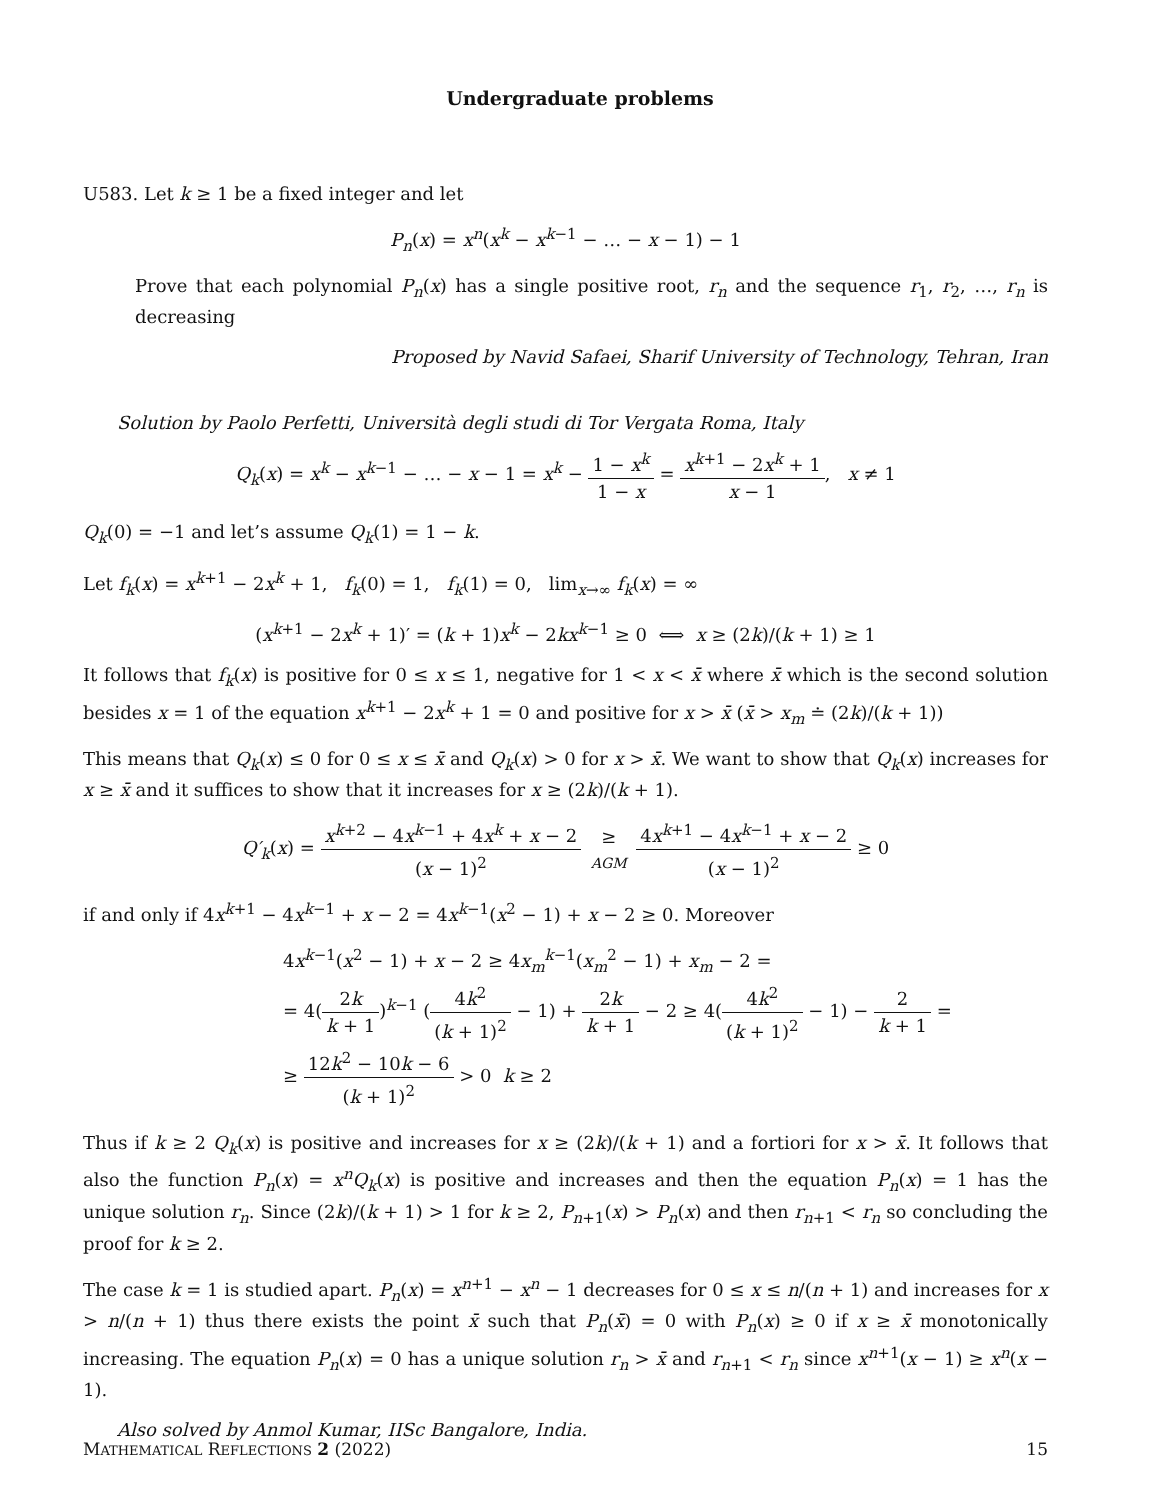Undergraduate problems
U583. Let k ≥ 1 be a fixed integer and let
P<sub>n</sub>(x) = x<sup>n</sup>(x<sup>k</sup> − x<sup>k−1</sup> − … − x − 1) − 1
Prove that each polynomial P<sub>n</sub>(x) has a single positive root, r<sub>n</sub> and the sequence r<sub>1</sub>, r<sub>2</sub>, …, r<sub>n</sub> is decreasing
Proposed by Navid Safaei, Sharif University of Technology, Tehran, Iran
Solution by Paolo Perfetti, Università degli studi di Tor Vergata Roma, Italy
Q<sub>k</sub>(x) = x<sup>k</sup> − x<sup>k−1</sup> − … − x − 1 = x<sup>k</sup> − 1 − x<sup>k</sup> 1 − x = x<sup>k+1</sup> − 2x<sup>k</sup> + 1 x − 1, x ≠ 1
Q<sub>k</sub>(0) = −1 and let’s assume Q<sub>k</sub>(1) = 1 − k.
Let f<sub>k</sub>(x) = x<sup>k+1</sup> − 2x<sup>k</sup> + 1, f<sub>k</sub>(0) = 1, f<sub>k</sub>(1) = 0, lim<sub>x→∞</sub> f<sub>k</sub>(x) = ∞
(x<sup>k+1</sup> − 2x<sup>k</sup> + 1)′ = (k + 1)x<sup>k</sup> − 2kx<sup>k−1</sup> ≥ 0 ⟺ x ≥ (2k)/(k + 1) ≥ 1
It follows that f<sub>k</sub>(x) is positive for 0 ≤ x ≤ 1, negative for 1 < x < x̄ where x̄ which is the second solution besides x = 1 of the equation x<sup>k+1</sup> − 2x<sup>k</sup> + 1 = 0 and positive for x > x̄ (x̄ > x<sub>m</sub> ≐ (2k)/(k + 1))
This means that Q<sub>k</sub>(x) ≤ 0 for 0 ≤ x ≤ x̄ and Q<sub>k</sub>(x) > 0 for x > x̄. We want to show that Q<sub>k</sub>(x) increases for x ≥ x̄ and it suffices to show that it increases for x ≥ (2k)/(k + 1).
Q′<sub>k</sub>(x) = x<sup>k+2</sup> − 4x<sup>k−1</sup> + 4x<sup>k</sup> + x − 2 (x − 1)<sup>2</sup> ≥ AGM 4x<sup>k+1</sup> − 4x<sup>k−1</sup> + x − 2 (x − 1)<sup>2</sup> ≥ 0
if and only if 4x<sup>k+1</sup> − 4x<sup>k−1</sup> + x − 2 = 4x<sup>k−1</sup>(x<sup>2</sup> − 1) + x − 2 ≥ 0. Moreover
4x<sup>k−1</sup>(x<sup>2</sup> − 1) + x − 2 ≥ 4x<sub>m</sub><sup>k−1</sup>(x<sub>m</sub><sup>2</sup> − 1) + x<sub>m</sub> − 2 =
= 4(2k k + 1)<sup>k−1</sup> (4k<sup>2</sup> (k + 1)<sup>2</sup> − 1) + 2k k + 1 − 2 ≥ 4(4k<sup>2</sup> (k + 1)<sup>2</sup> − 1) − 2 k + 1 =
≥ 12k<sup>2</sup> − 10k − 6 (k + 1)<sup>2</sup> > 0 k ≥ 2
Thus if k ≥ 2 Q<sub>k</sub>(x) is positive and increases for x ≥ (2k)/(k + 1) and a fortiori for x > x̄. It follows that also the function P<sub>n</sub>(x) = x<sup>n</sup>Q<sub>k</sub>(x) is positive and increases and then the equation P<sub>n</sub>(x) = 1 has the unique solution r<sub>n</sub>. Since (2k)/(k + 1) > 1 for k ≥ 2, P<sub>n+1</sub>(x) > P<sub>n</sub>(x) and then r<sub>n+1</sub> < r<sub>n</sub> so concluding the proof for k ≥ 2.
The case k = 1 is studied apart. P<sub>n</sub>(x) = x<sup>n+1</sup> − x<sup>n</sup> − 1 decreases for 0 ≤ x ≤ n/(n + 1) and increases for x > n/(n + 1) thus there exists the point x̄ such that P<sub>n</sub>(x̄) = 0 with P<sub>n</sub>(x) ≥ 0 if x ≥ x̄ monotonically increasing. The equation P<sub>n</sub>(x) = 0 has a unique solution r<sub>n</sub> > x̄ and r<sub>n+1</sub> < r<sub>n</sub> since x<sup>n+1</sup>(x − 1) ≥ x<sup>n</sup>(x − 1).
Also solved by Anmol Kumar, IISc Bangalore, India.
MATHEMATICAL REFLECTIONS 2 (2022) 15